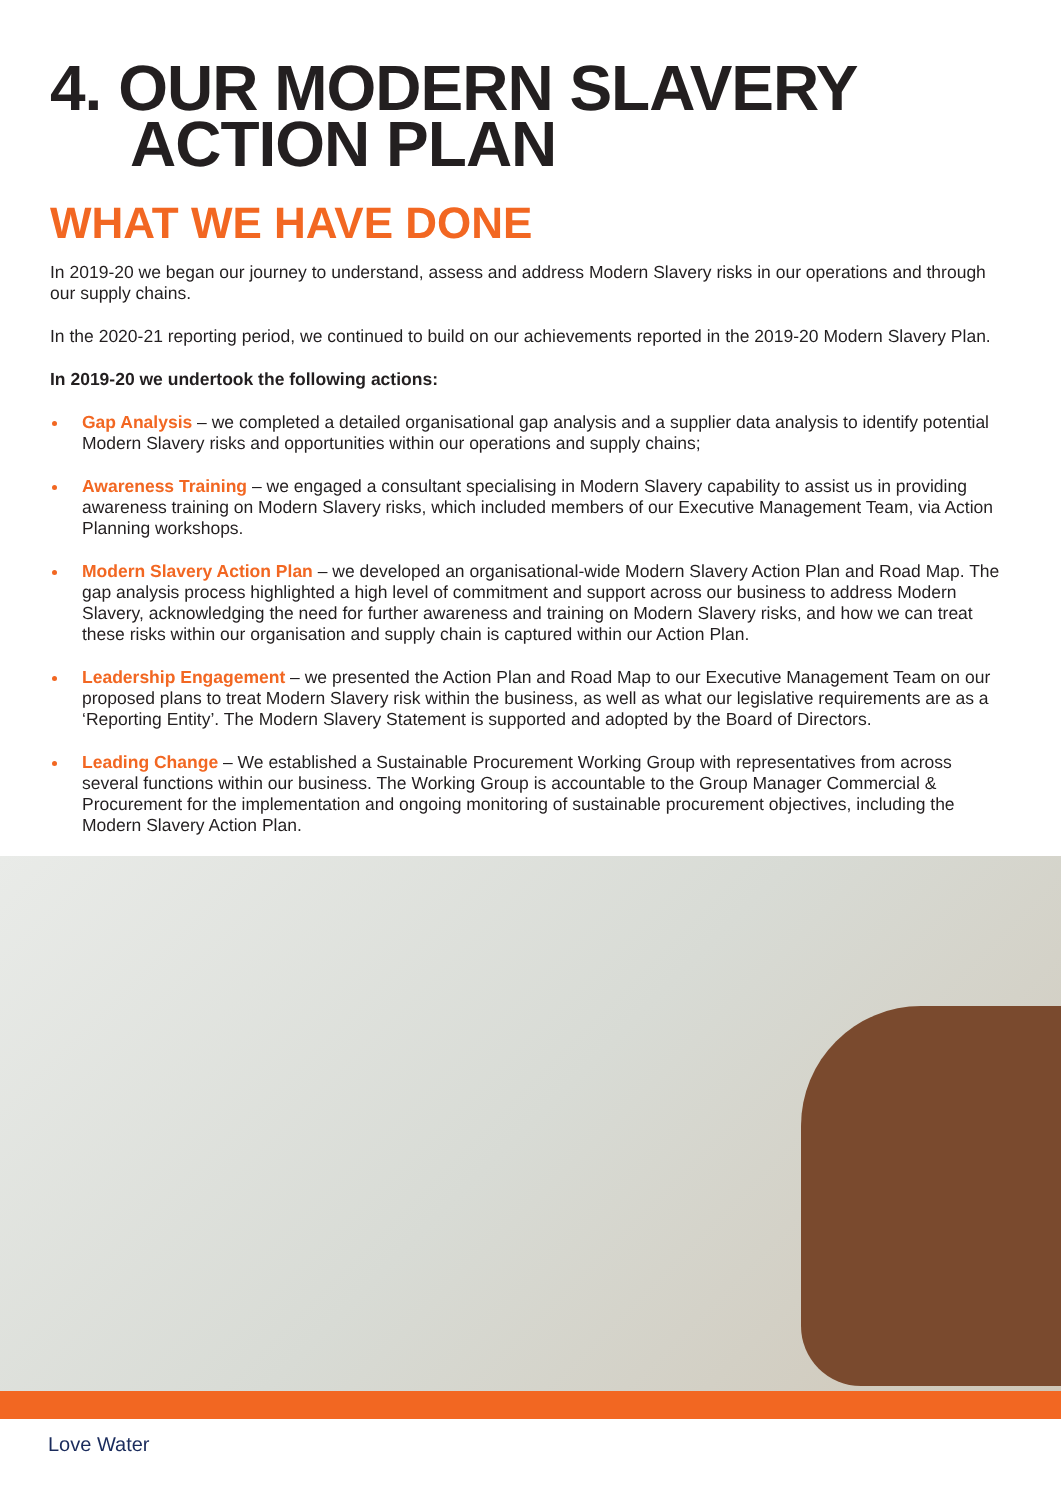4. OUR MODERN SLAVERY
ACTION PLAN
WHAT WE HAVE DONE
In 2019-20 we began our journey to understand, assess and address Modern Slavery risks in our operations and through our supply chains.
In the 2020-21 reporting period, we continued to build on our achievements reported in the 2019-20 Modern Slavery Plan.
In 2019-20 we undertook the following actions:
Gap Analysis – we completed a detailed organisational gap analysis and a supplier data analysis to identify potential Modern Slavery risks and opportunities within our operations and supply chains;
Awareness Training – we engaged a consultant specialising in Modern Slavery capability to assist us in providing awareness training on Modern Slavery risks, which included members of our Executive Management Team, via Action Planning workshops.
Modern Slavery Action Plan – we developed an organisational-wide Modern Slavery Action Plan and Road Map. The gap analysis process highlighted a high level of commitment and support across our business to address Modern Slavery, acknowledging the need for further awareness and training on Modern Slavery risks, and how we can treat these risks within our organisation and supply chain is captured within our Action Plan.
Leadership Engagement – we presented the Action Plan and Road Map to our Executive Management Team on our proposed plans to treat Modern Slavery risk within the business, as well as what our legislative requirements are as a ‘Reporting Entity’. The Modern Slavery Statement is supported and adopted by the Board of Directors.
Leading Change – We established a Sustainable Procurement Working Group with representatives from across several functions within our business. The Working Group is accountable to the Group Manager Commercial & Procurement for the implementation and ongoing monitoring of sustainable procurement objectives, including the Modern Slavery Action Plan.
Love Water